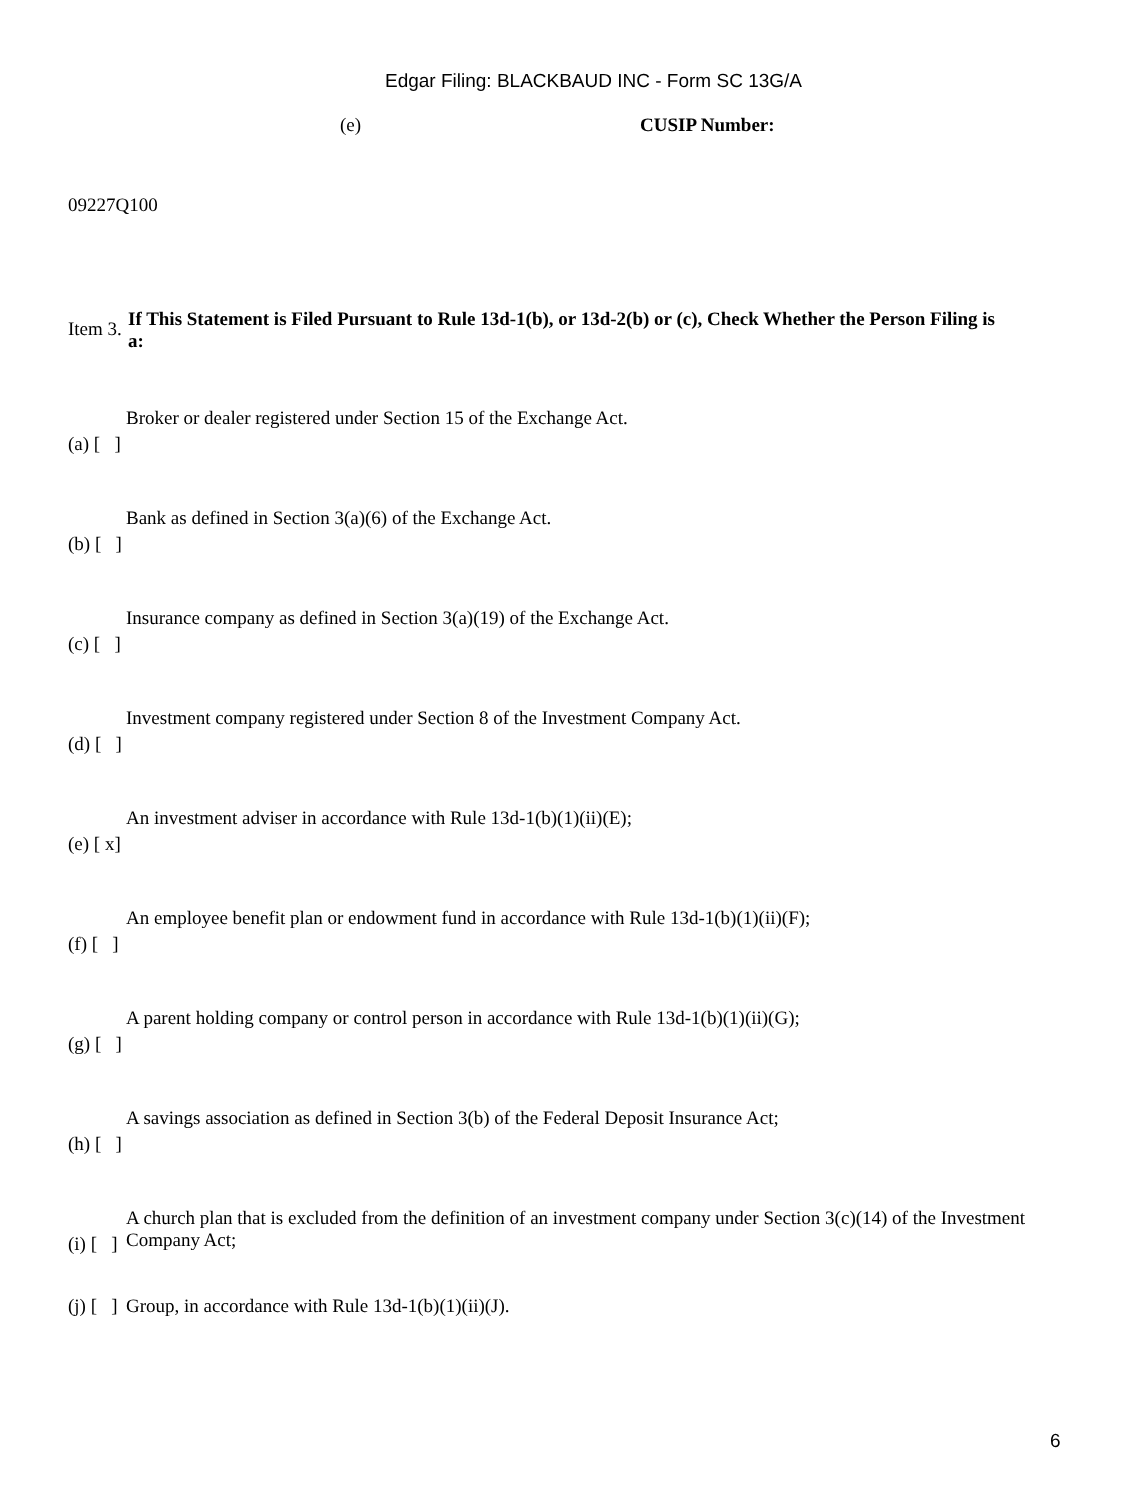Edgar Filing: BLACKBAUD INC - Form SC 13G/A
(e) CUSIP Number:
09227Q100
Item 3.
If This Statement is Filed Pursuant to Rule 13d-1(b), or 13d-2(b) or (c), Check Whether the Person Filing is a:
(a) [ ]
Broker or dealer registered under Section 15 of the Exchange Act.
(b) [ ]
Bank as defined in Section 3(a)(6) of the Exchange Act.
(c) [ ]
Insurance company as defined in Section 3(a)(19) of the Exchange Act.
(d) [ ]
Investment company registered under Section 8 of the Investment Company Act.
(e) [ x]
An investment adviser in accordance with Rule 13d-1(b)(1)(ii)(E);
(f) [ ]
An employee benefit plan or endowment fund in accordance with Rule 13d-1(b)(1)(ii)(F);
(g) [ ]
A parent holding company or control person in accordance with Rule 13d-1(b)(1)(ii)(G);
(h) [ ]
A savings association as defined in Section 3(b) of the Federal Deposit Insurance Act;
(i) [ ]
A church plan that is excluded from the definition of an investment company under Section 3(c)(14) of the Investment Company Act;
(j) [ ]
Group, in accordance with Rule 13d-1(b)(1)(ii)(J).
6